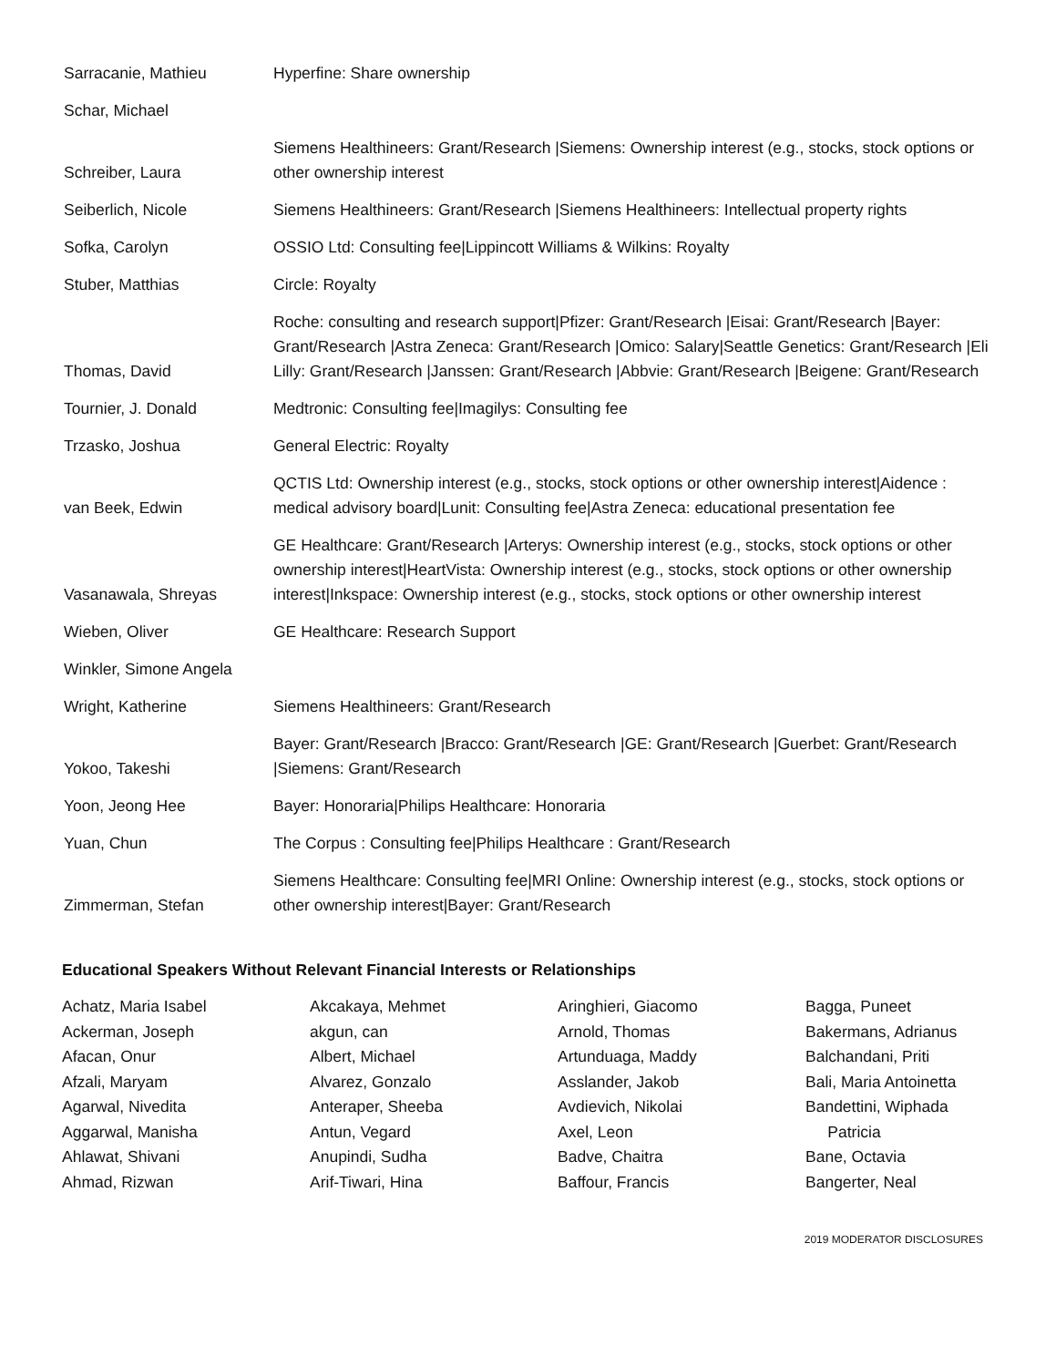| Sarracanie, Mathieu | Hyperfine: Share ownership |
| Schar, Michael | |
| Schreiber, Laura | Siemens Healthineers: Grant/Research /Siemens: Ownership interest (e.g., stocks, stock options or other ownership interest |
| Seiberlich, Nicole | Siemens Healthineers: Grant/Research /Siemens Healthineers: Intellectual property rights |
| Sofka, Carolyn | OSSIO Ltd: Consulting fee/Lippincott Williams & Wilkins: Royalty |
| Stuber, Matthias | Circle: Royalty |
| Thomas, David | Roche: consulting and research support/Pfizer: Grant/Research /Eisai: Grant/Research /Bayer: Grant/Research /Astra Zeneca: Grant/Research /Omico: Salary/Seattle Genetics: Grant/Research /Eli Lilly: Grant/Research /Janssen: Grant/Research /Abbvie: Grant/Research /Beigene: Grant/Research |
| Tournier, J. Donald | Medtronic: Consulting fee/Imagilys: Consulting fee |
| Trzasko, Joshua | General Electric: Royalty |
| van Beek, Edwin | QCTIS Ltd: Ownership interest (e.g., stocks, stock options or other ownership interest/Aidence : medical advisory board/Lunit: Consulting fee/Astra Zeneca: educational presentation fee |
| Vasanawala, Shreyas | GE Healthcare: Grant/Research /Arterys: Ownership interest (e.g., stocks, stock options or other ownership interest/HeartVista: Ownership interest (e.g., stocks, stock options or other ownership interest/Inkspace: Ownership interest (e.g., stocks, stock options or other ownership interest |
| Wieben, Oliver | GE Healthcare: Research Support |
| Winkler, Simone Angela | |
| Wright, Katherine | Siemens Healthineers: Grant/Research |
| Yokoo, Takeshi | Bayer: Grant/Research /Bracco: Grant/Research /GE: Grant/Research /Guerbet: Grant/Research /Siemens: Grant/Research |
| Yoon, Jeong Hee | Bayer: Honoraria/Philips Healthcare: Honoraria |
| Yuan, Chun | The Corpus : Consulting fee/Philips Healthcare : Grant/Research |
| Zimmerman, Stefan | Siemens Healthcare: Consulting fee/MRI Online: Ownership interest (e.g., stocks, stock options or other ownership interest/Bayer: Grant/Research |
Educational Speakers Without Relevant Financial Interests or Relationships
Achatz, Maria Isabel
Ackerman, Joseph
Afacan, Onur
Afzali, Maryam
Agarwal, Nivedita
Aggarwal, Manisha
Ahlawat, Shivani
Ahmad, Rizwan
Akcakaya, Mehmet
akgun, can
Albert, Michael
Alvarez, Gonzalo
Anteraper, Sheeba
Antun, Vegard
Anupindi, Sudha
Arif-Tiwari, Hina
Aringhieri, Giacomo
Arnold, Thomas
Artunduaga, Maddy
Asslander, Jakob
Avdievich, Nikolai
Axel, Leon
Badve, Chaitra
Baffour, Francis
Bagga, Puneet
Bakermans, Adrianus
Balchandani, Priti
Bali, Maria Antoinetta
Bandettini, Wiphada
Patricia
Bane, Octavia
Bangerter, Neal
2019 MODERATOR DISCLOSURES